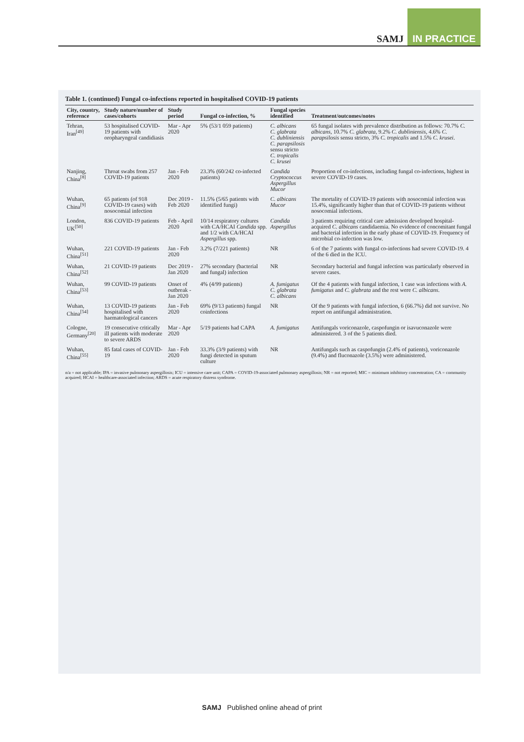SAMJ IN PRACTICE
Table 1. (continued) Fungal co-infections reported in hospitalised COVID-19 patients
| City, country, reference | Study nature/number of cases/cohorts | Study period | Fungal co-infection, % | Fungal species identified | Treatment/outcomes/notes |
| --- | --- | --- | --- | --- | --- |
| Tehran, Iran<sup>[49]</sup> | 53 hospitalised COVID-19 patients with oropharyngeal candidiasis | Mar - Apr 2020 | 5% (53/1 059 patients) | C. albicans C. glabrata C. dubliniensis C. parapsilosis sensu stricto C. tropicalis C. krusei | 65 fungal isolates with prevalence distribution as follows: 70.7% C. albicans , 10.7% C. glabrata , 9.2% C. dubliniensis , 4.6% C. parapsilosis sensu stricto, 3% C. tropicalis and 1.5% C. krusei . |
| Nanjing, China<sup>[8]</sup> | Throat swabs from 257 COVID-19 patients | Jan - Feb 2020 | 23.3% (60/242 co-infected patients) | Candida Cryptococcus Aspergillus Mucor | Proportion of co-infections, including fungal co-infections, highest in severe COVID-19 cases. |
| Wuhan, China<sup>[9]</sup> | 65 patients (of 918 COVID-19 cases) with nosocomial infection | Dec 2019 - Feb 2020 | 11.5% (5/65 patients with identified fungi) | C. albicans Mucor | The mortality of COVID-19 patients with nosocomial infection was 15.4%, significantly higher than that of COVID-19 patients without nosocomial infections. |
| London, UK<sup>[50]</sup> | 836 COVID-19 patients | Feb - April 2020 | 10/14 respiratory cultures with CA/HCAI Candida spp. and 1/2 with CA/HCAI Aspergillus spp. | Candida Aspergillus | 3 patients requiring critical care admission developed hospital-acquired C. albicans candidaemia. No evidence of concomitant fungal and bacterial infection in the early phase of COVID-19. Frequency of microbial co-infection was low. |
| Wuhan, China<sup>[51]</sup> | 221 COVID-19 patients | Jan - Feb 2020 | 3.2% (7/221 patients) | NR | 6 of the 7 patients with fungal co-infections had severe COVID-19. 4 of the 6 died in the ICU. |
| Wuhan, China<sup>[52]</sup> | 21 COVID-19 patients | Dec 2019 - Jan 2020 | 27% secondary (bacterial and fungal) infection | NR | Secondary bacterial and fungal infection was particularly observed in severe cases. |
| Wuhan, China<sup>[53]</sup> | 99 COVID-19 patients | Onset of outbreak - Jan 2020 | 4% (4/99 patients) | A. fumigatus C. glabrata C. albicans | Of the 4 patients with fungal infection, 1 case was infections with A. fumigatus and C. glabrata and the rest were C. albicans . |
| Wuhan, China<sup>[54]</sup> | 13 COVID-19 patients hospitalised with haematological cancers | Jan - Feb 2020 | 69% (9/13 patients) fungal coinfections | NR | Of the 9 patients with fungal infection, 6 (66.7%) did not survive. No report on antifungal administration. |
| Cologne, Germany<sup>[20]</sup> | 19 consecutive critically ill patients with moderate to severe ARDS | Mar - Apr 2020 | 5/19 patients had CAPA | A. fumigatus | Antifungals voriconazole, caspofungin or isavuconazole were administered. 3 of the 5 patients died. |
| Wuhan, China<sup>[55]</sup> | 85 fatal cases of COVID-19 | Jan - Feb 2020 | 33.3% (3/9 patients) with fungi detected in sputum culture | NR | Antifungals such as caspofungin (2.4% of patients), voriconazole (9.4%) and fluconazole (3.5%) were administered. |
n/a = not applicable; IPA = invasive pulmonary aspergillosis; ICU = intensive care unit; CAPA = COVID-19-associated pulmonary aspergillosis; NR = not reported; MIC = minimum inhibitory concentration; CA = community acquired; HCAI = healthcare-associated infection; ARDS = acute respiratory distress syndrome.
SAMJ Published online ahead of print